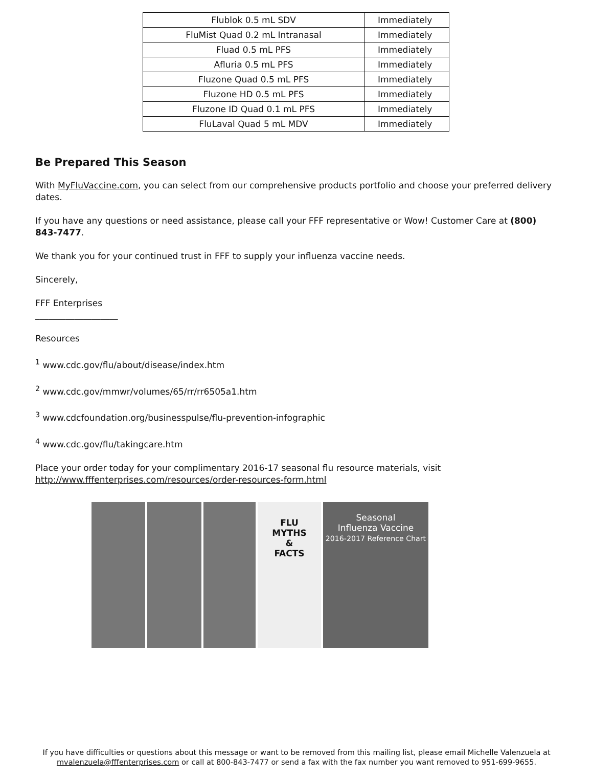| Flublok 0.5 mL SDV | Immediately |
| FluMist Quad 0.2 mL Intranasal | Immediately |
| Fluad 0.5 mL PFS | Immediately |
| Afluria 0.5 mL PFS | Immediately |
| Fluzone Quad 0.5 mL PFS | Immediately |
| Fluzone HD 0.5 mL PFS | Immediately |
| Fluzone ID Quad 0.1 mL PFS | Immediately |
| FluLaval Quad 5 mL MDV | Immediately |
Be Prepared This Season
With MyFluVaccine.com, you can select from our comprehensive products portfolio and choose your preferred delivery dates.
If you have any questions or need assistance, please call your FFF representative or Wow! Customer Care at (800) 843-7477.
We thank you for your continued trust in FFF to supply your influenza vaccine needs.
Sincerely,
FFF Enterprises
___________________
Resources
<sup>1</sup> www.cdc.gov/flu/about/disease/index.htm
<sup>2</sup> www.cdc.gov/mmwr/volumes/65/rr/rr6505a1.htm
<sup>3</sup> www.cdcfoundation.org/businesspulse/flu-prevention-infographic
<sup>4</sup> www.cdc.gov/flu/takingcare.htm
Place your order today for your complimentary 2016-17 seasonal flu resource materials, visit http://www.fffenterprises.com/resources/order-resources-form.html
FLU
MYTHS
&
FACTS
Seasonal
Influenza Vaccine
2016-2017 Reference Chart
If you have difficulties or questions about this message or want to be removed from this mailing list, please email Michelle Valenzuela at mvalenzuela@fffenterprises.com or call at 800-843-7477 or send a fax with the fax number you want removed to 951-699-9655.